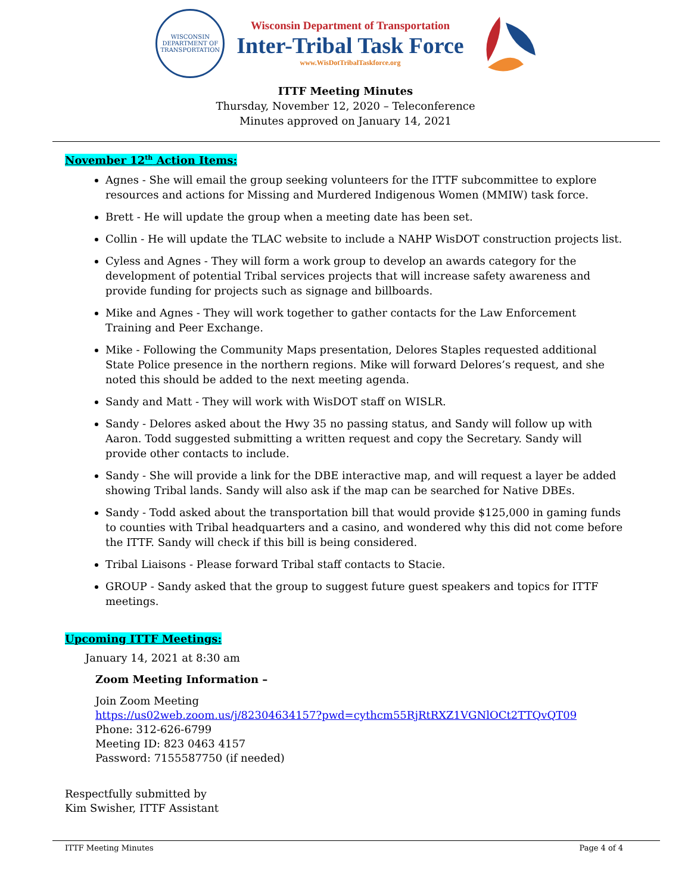WISCONSIN
DEPARTMENT OF TRANSPORTATION
Wisconsin Department of Transportation
Inter-Tribal Task Force
www.WisDotTribalTaskforce.org
ITTF Meeting Minutes
Thursday, November 12, 2020 – Teleconference
Minutes approved on January 14, 2021
November 12<sup>th</sup> Action Items:
Agnes - She will email the group seeking volunteers for the ITTF subcommittee to explore resources and actions for Missing and Murdered Indigenous Women (MMIW) task force.
Brett - He will update the group when a meeting date has been set.
Collin - He will update the TLAC website to include a NAHP WisDOT construction projects list.
Cyless and Agnes - They will form a work group to develop an awards category for the development of potential Tribal services projects that will increase safety awareness and provide funding for projects such as signage and billboards.
Mike and Agnes - They will work together to gather contacts for the Law Enforcement Training and Peer Exchange.
Mike - Following the Community Maps presentation, Delores Staples requested additional State Police presence in the northern regions. Mike will forward Delores’s request, and she noted this should be added to the next meeting agenda.
Sandy and Matt - They will work with WisDOT staff on WISLR.
Sandy - Delores asked about the Hwy 35 no passing status, and Sandy will follow up with Aaron. Todd suggested submitting a written request and copy the Secretary. Sandy will provide other contacts to include.
Sandy - She will provide a link for the DBE interactive map, and will request a layer be added showing Tribal lands. Sandy will also ask if the map can be searched for Native DBEs.
Sandy - Todd asked about the transportation bill that would provide $125,000 in gaming funds to counties with Tribal headquarters and a casino, and wondered why this did not come before the ITTF. Sandy will check if this bill is being considered.
Tribal Liaisons - Please forward Tribal staff contacts to Stacie.
GROUP - Sandy asked that the group to suggest future guest speakers and topics for ITTF meetings.
Upcoming ITTF Meetings:
January 14, 2021 at 8:30 am
Zoom Meeting Information –
Join Zoom Meeting
https://us02web.zoom.us/j/82304634157?pwd=cythcm55RjRtRXZ1VGNlOCt2TTQvQT09
Phone: 312-626-6799
Meeting ID: 823 0463 4157
Password: 7155587750 (if needed)
Respectfully submitted by
Kim Swisher, ITTF Assistant
ITTF Meeting Minutes Page 4 of 4